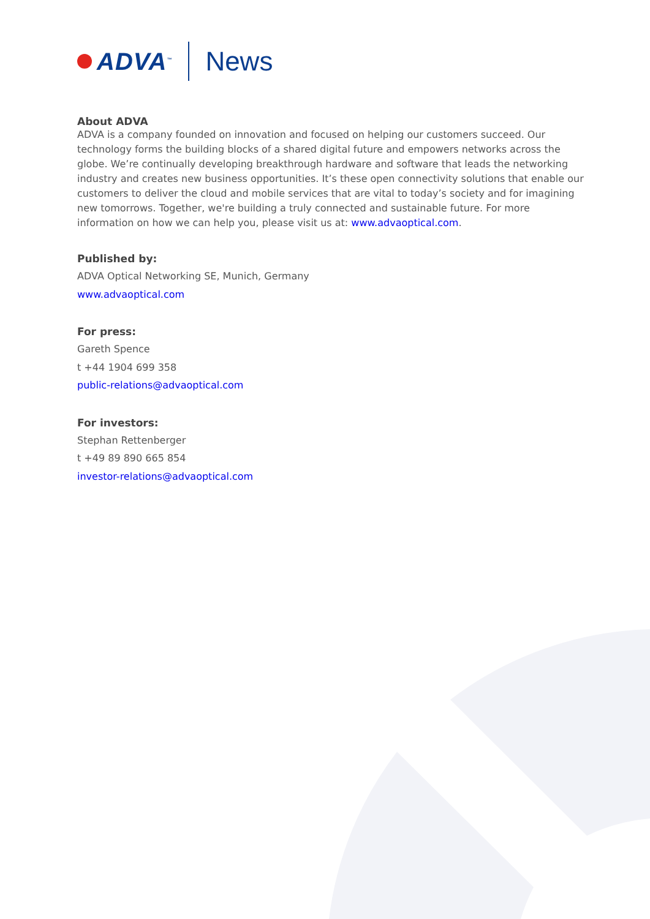ADVA<sup>™</sup> News
About ADVA
ADVA is a company founded on innovation and focused on helping our customers succeed. Our technology forms the building blocks of a shared digital future and empowers networks across the globe. We’re continually developing breakthrough hardware and software that leads the networking industry and creates new business opportunities. It’s these open connectivity solutions that enable our customers to deliver the cloud and mobile services that are vital to today’s society and for imagining new tomorrows. Together, we're building a truly connected and sustainable future. For more information on how we can help you, please visit us at: www.advaoptical.com.
Published by:
ADVA Optical Networking SE, Munich, Germany
www.advaoptical.com
For press:
Gareth Spence
t +44 1904 699 358
public-relations@advaoptical.com
For investors:
Stephan Rettenberger
t +49 89 890 665 854
investor-relations@advaoptical.com